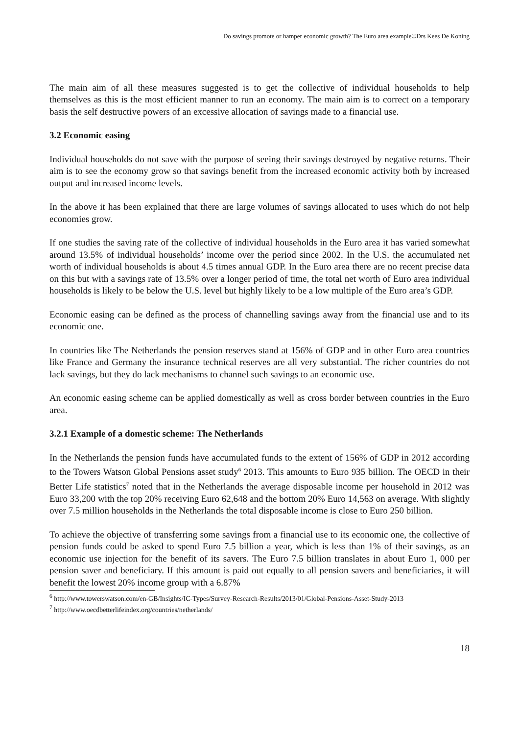Do savings promote or hamper economic growth? The Euro area example©Drs Kees De Koning
The main aim of all these measures suggested is to get the collective of individual households to help themselves as this is the most efficient manner to run an economy. The main aim is to correct on a temporary basis the self destructive powers of an excessive allocation of savings made to a financial use.
3.2 Economic easing
Individual households do not save with the purpose of seeing their savings destroyed by negative returns. Their aim is to see the economy grow so that savings benefit from the increased economic activity both by increased output and increased income levels.
In the above it has been explained that there are large volumes of savings allocated to uses which do not help economies grow.
If one studies the saving rate of the collective of individual households in the Euro area it has varied somewhat around 13.5% of individual households’ income over the period since 2002. In the U.S. the accumulated net worth of individual households is about 4.5 times annual GDP. In the Euro area there are no recent precise data on this but with a savings rate of 13.5% over a longer period of time, the total net worth of Euro area individual households is likely to be below the U.S. level but highly likely to be a low multiple of the Euro area’s GDP.
Economic easing can be defined as the process of channelling savings away from the financial use and to its economic one.
In countries like The Netherlands the pension reserves stand at 156% of GDP and in other Euro area countries like France and Germany the insurance technical reserves are all very substantial. The richer countries do not lack savings, but they do lack mechanisms to channel such savings to an economic use.
An economic easing scheme can be applied domestically as well as cross border between countries in the Euro area.
3.2.1 Example of a domestic scheme: The Netherlands
In the Netherlands the pension funds have accumulated funds to the extent of 156% of GDP in 2012 according to the Towers Watson Global Pensions asset study<sup>6</sup> 2013. This amounts to Euro 935 billion. The OECD in their Better Life statistics<sup>7</sup> noted that in the Netherlands the average disposable income per household in 2012 was Euro 33,200 with the top 20% receiving Euro 62,648 and the bottom 20% Euro 14,563 on average. With slightly over 7.5 million households in the Netherlands the total disposable income is close to Euro 250 billion.
To achieve the objective of transferring some savings from a financial use to its economic one, the collective of pension funds could be asked to spend Euro 7.5 billion a year, which is less than 1% of their savings, as an economic use injection for the benefit of its savers. The Euro 7.5 billion translates in about Euro 1, 000 per pension saver and beneficiary. If this amount is paid out equally to all pension savers and beneficiaries, it will benefit the lowest 20% income group with a 6.87%
<sup>6</sup> http://www.towerswatson.com/en-GB/Insights/IC-Types/Survey-Research-Results/2013/01/Global-Pensions-Asset-Study-2013
<sup>7</sup> http://www.oecdbetterlifeindex.org/countries/netherlands/
18